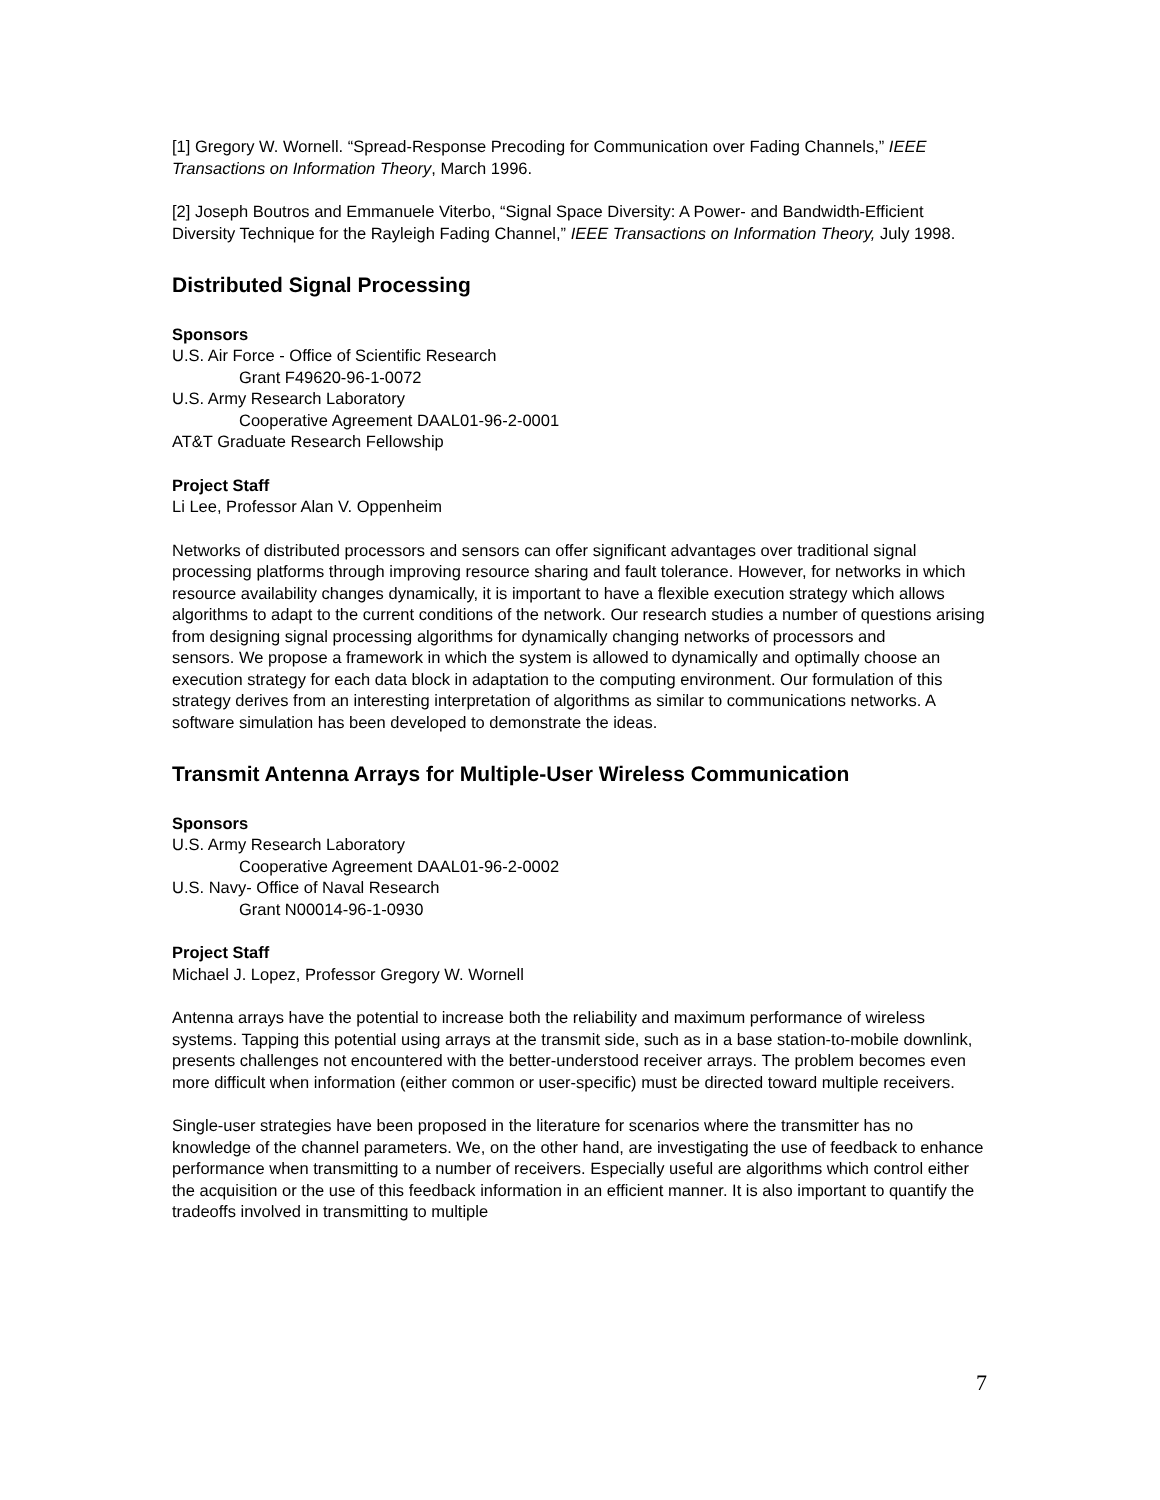[1] Gregory W. Wornell. “Spread-Response Precoding for Communication over Fading Channels,” IEEE Transactions on Information Theory, March 1996.
[2] Joseph Boutros and Emmanuele Viterbo, “Signal Space Diversity: A Power- and Bandwidth-Efficient Diversity Technique for the Rayleigh Fading Channel,” IEEE Transactions on Information Theory, July 1998.
Distributed Signal Processing
Sponsors
U.S. Air Force - Office of Scientific Research
Grant F49620-96-1-0072
U.S. Army Research Laboratory
Cooperative Agreement DAAL01-96-2-0001
AT&T Graduate Research Fellowship
Project Staff
Li Lee, Professor Alan V. Oppenheim
Networks of distributed processors and sensors can offer significant advantages over traditional signal processing platforms through improving resource sharing and fault tolerance. However, for networks in which resource availability changes dynamically, it is important to have a flexible execution strategy which allows algorithms to adapt to the current conditions of the network. Our research studies a number of questions arising from designing signal processing algorithms for dynamically changing networks of processors and
sensors. We propose a framework in which the system is allowed to dynamically and optimally choose an execution strategy for each data block in adaptation to the computing environment. Our formulation of this strategy derives from an interesting interpretation of algorithms as similar to communications networks. A software simulation has been developed to demonstrate the ideas.
Transmit Antenna Arrays for Multiple-User Wireless Communication
Sponsors
U.S. Army Research Laboratory
Cooperative Agreement DAAL01-96-2-0002
U.S. Navy- Office of Naval Research
Grant N00014-96-1-0930
Project Staff
Michael J. Lopez, Professor Gregory W. Wornell
Antenna arrays have the potential to increase both the reliability and maximum performance of wireless systems. Tapping this potential using arrays at the transmit side, such as in a base station-to-mobile downlink, presents challenges not encountered with the better-understood receiver arrays. The problem becomes even more difficult when information (either common or user-specific) must be directed toward multiple receivers.
Single-user strategies have been proposed in the literature for scenarios where the transmitter has no knowledge of the channel parameters. We, on the other hand, are investigating the use of feedback to enhance performance when transmitting to a number of receivers. Especially useful are algorithms which control either the acquisition or the use of this feedback information in an efficient manner. It is also important to quantify the tradeoffs involved in transmitting to multiple
7